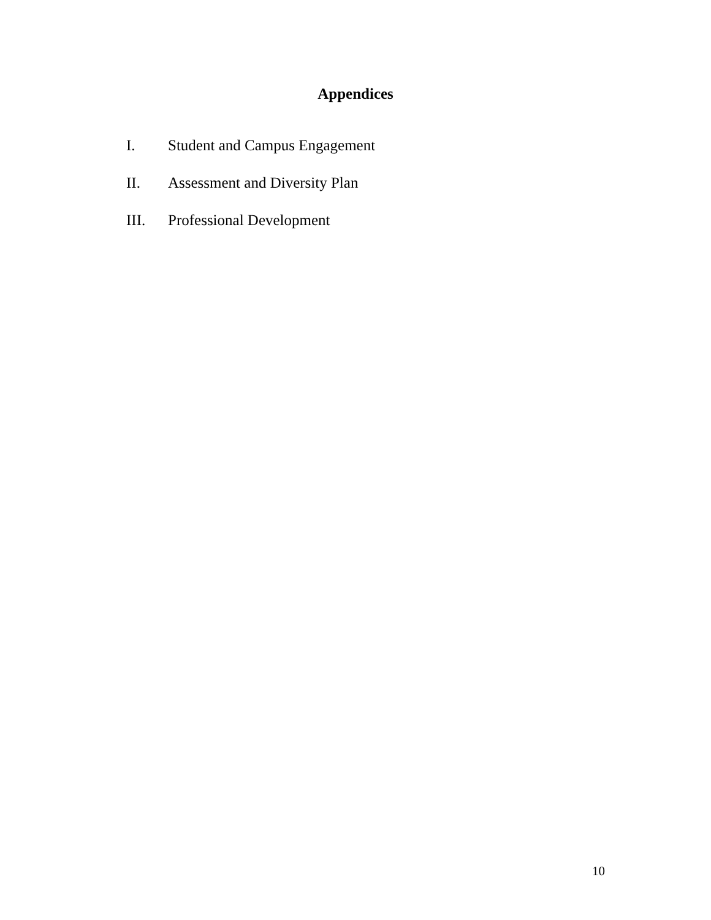Appendices
I. Student and Campus Engagement
II. Assessment and Diversity Plan
III. Professional Development
10